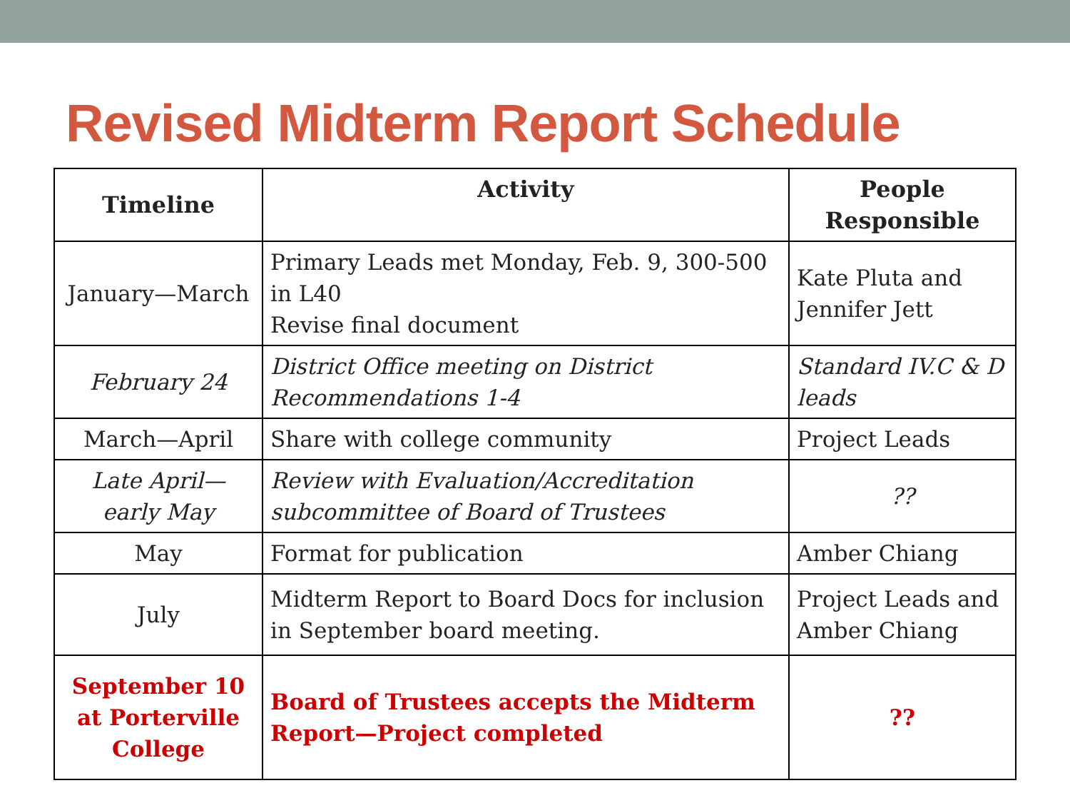Revised Midterm Report Schedule
| Timeline | Activity | People Responsible |
| --- | --- | --- |
| January—March | Primary Leads met Monday, Feb. 9, 300-500 in L40 Revise final document | Kate Pluta and Jennifer Jett |
| February 24 | District Office meeting on District Recommendations 1-4 | Standard IV.C & D leads |
| March—April | Share with college community | Project Leads |
| Late April— early May | Review with Evaluation/Accreditation subcommittee of Board of Trustees | ?? |
| May | Format for publication | Amber Chiang |
| July | Midterm Report to Board Docs for inclusion in September board meeting. | Project Leads and Amber Chiang |
| September 10 at Porterville College | Board of Trustees accepts the Midterm Report—Project completed | ?? |